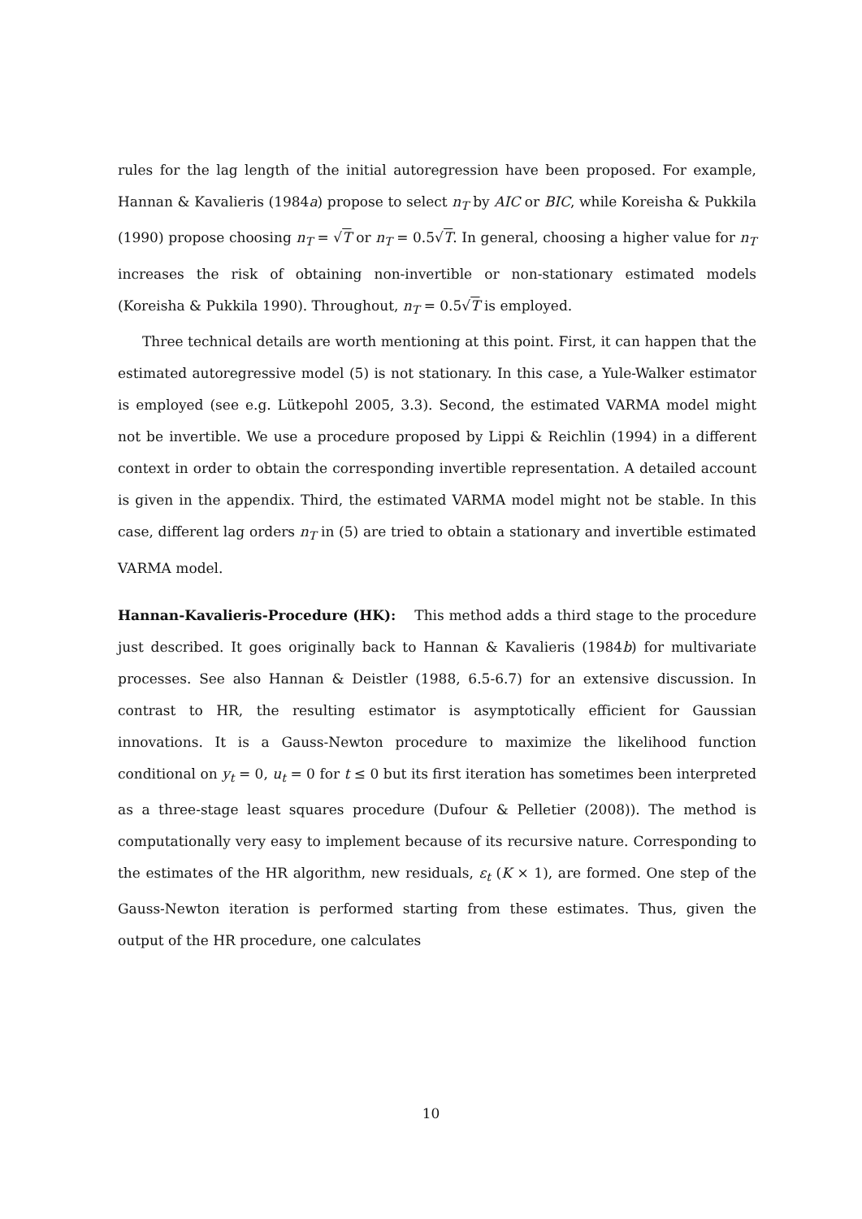rules for the lag length of the initial autoregression have been proposed. For example, Hannan & Kavalieris (1984a) propose to select n<sub>T</sub> by AIC or BIC, while Koreisha & Pukkila (1990) propose choosing n<sub>T</sub> = √T or n<sub>T</sub> = 0.5√T. In general, choosing a higher value for n<sub>T</sub> increases the risk of obtaining non-invertible or non-stationary estimated models (Koreisha & Pukkila 1990). Throughout, n<sub>T</sub> = 0.5√T is employed.
Three technical details are worth mentioning at this point. First, it can happen that the estimated autoregressive model (5) is not stationary. In this case, a Yule-Walker estimator is employed (see e.g. Lütkepohl 2005, 3.3). Second, the estimated VARMA model might not be invertible. We use a procedure proposed by Lippi & Reichlin (1994) in a different context in order to obtain the corresponding invertible representation. A detailed account is given in the appendix. Third, the estimated VARMA model might not be stable. In this case, different lag orders n<sub>T</sub> in (5) are tried to obtain a stationary and invertible estimated VARMA model.
Hannan-Kavalieris-Procedure (HK): This method adds a third stage to the procedure just described. It goes originally back to Hannan & Kavalieris (1984b) for multivariate processes. See also Hannan & Deistler (1988, 6.5-6.7) for an extensive discussion. In contrast to HR, the resulting estimator is asymptotically efficient for Gaussian innovations. It is a Gauss-Newton procedure to maximize the likelihood function conditional on y<sub>t</sub> = 0, u<sub>t</sub> = 0 for t ≤ 0 but its first iteration has sometimes been interpreted as a three-stage least squares procedure (Dufour & Pelletier (2008)). The method is computationally very easy to implement because of its recursive nature. Corresponding to the estimates of the HR algorithm, new residuals, ε<sub>t</sub> (K × 1), are formed. One step of the Gauss-Newton iteration is performed starting from these estimates. Thus, given the output of the HR procedure, one calculates
10